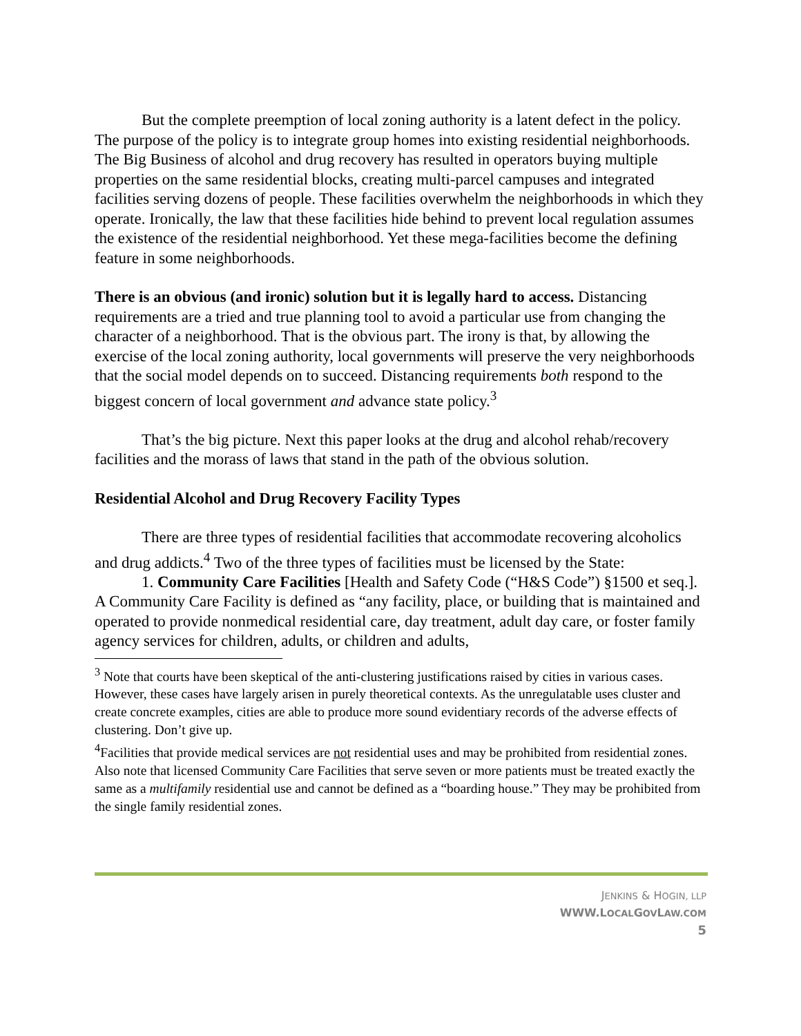But the complete preemption of local zoning authority is a latent defect in the policy. The purpose of the policy is to integrate group homes into existing residential neighborhoods. The Big Business of alcohol and drug recovery has resulted in operators buying multiple properties on the same residential blocks, creating multi-parcel campuses and integrated facilities serving dozens of people. These facilities overwhelm the neighborhoods in which they operate. Ironically, the law that these facilities hide behind to prevent local regulation assumes the existence of the residential neighborhood. Yet these mega-facilities become the defining feature in some neighborhoods.
There is an obvious (and ironic) solution but it is legally hard to access. Distancing requirements are a tried and true planning tool to avoid a particular use from changing the character of a neighborhood. That is the obvious part. The irony is that, by allowing the exercise of the local zoning authority, local governments will preserve the very neighborhoods that the social model depends on to succeed. Distancing requirements both respond to the biggest concern of local government and advance state policy.<sup>3</sup>
That’s the big picture. Next this paper looks at the drug and alcohol rehab/recovery facilities and the morass of laws that stand in the path of the obvious solution.
Residential Alcohol and Drug Recovery Facility Types
There are three types of residential facilities that accommodate recovering alcoholics and drug addicts.<sup>4</sup> Two of the three types of facilities must be licensed by the State:
1. Community Care Facilities [Health and Safety Code (“H&S Code”) §1500 et seq.]. A Community Care Facility is defined as “any facility, place, or building that is maintained and operated to provide nonmedical residential care, day treatment, adult day care, or foster family agency services for children, adults, or children and adults,
<sup>3</sup> Note that courts have been skeptical of the anti-clustering justifications raised by cities in various cases. However, these cases have largely arisen in purely theoretical contexts. As the unregulatable uses cluster and create concrete examples, cities are able to produce more sound evidentiary records of the adverse effects of clustering. Don’t give up.
<sup>4</sup> Facilities that provide medical services are not residential uses and may be prohibited from residential zones. Also note that licensed Community Care Facilities that serve seven or more patients must be treated exactly the same as a multifamily residential use and cannot be defined as a “boarding house.” They may be prohibited from the single family residential zones.
JENKINS & HOGIN, LLP
WWW.LOCALGOVLAW.COM
5